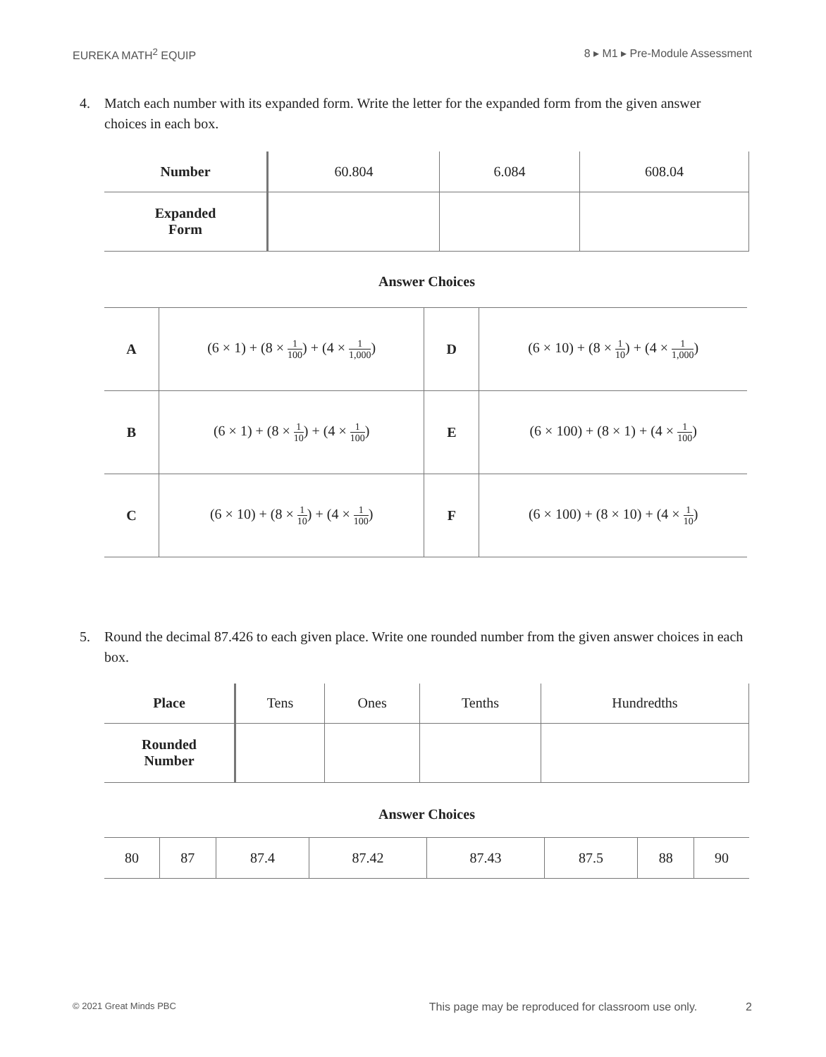EUREKA MATH<sup>2</sup> EQUIP 8 ▸ M1 ▸ Pre-Module Assessment
4. Match each number with its expanded form. Write the letter for the expanded form from the given answer choices in each box.
| Number | 60.804 | 6.084 | 608.04 |
| Expanded Form | | | |
Answer Choices
| A | (6 × 1) + (8 × 1 100 ) + (4 × 1 1,000 ) | D | (6 × 10) + (8 × 1 10 ) + (4 × 1 1,000 ) |
| B | (6 × 1) + (8 × 1 10 ) + (4 × 1 100 ) | E | (6 × 100) + (8 × 1) + (4 × 1 100 ) |
| C | (6 × 10) + (8 × 1 10 ) + (4 × 1 100 ) | F | (6 × 100) + (8 × 10) + (4 × 1 10 ) |
5. Round the decimal 87.426 to each given place. Write one rounded number from the given answer choices in each box.
| Place | Tens | Ones | Tenths | Hundredths |
| Rounded Number | | | | |
Answer Choices
| 80 | 87 | 87.4 | 87.42 | 87.43 | 87.5 | 88 | 90 |
© 2021 Great Minds PBC This page may be reproduced for classroom use only. 2